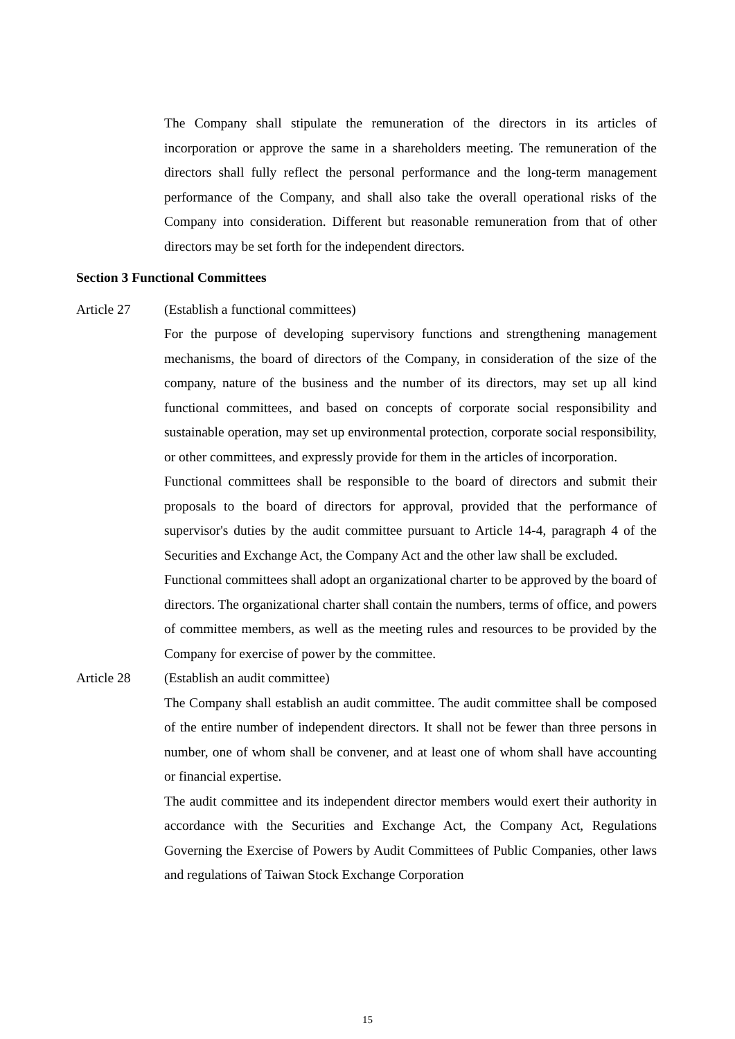The Company shall stipulate the remuneration of the directors in its articles of incorporation or approve the same in a shareholders meeting. The remuneration of the directors shall fully reflect the personal performance and the long-term management performance of the Company, and shall also take the overall operational risks of the Company into consideration. Different but reasonable remuneration from that of other directors may be set forth for the independent directors.
Section 3 Functional Committees
Article 27 (Establish a functional committees)
For the purpose of developing supervisory functions and strengthening management mechanisms, the board of directors of the Company, in consideration of the size of the company, nature of the business and the number of its directors, may set up all kind functional committees, and based on concepts of corporate social responsibility and sustainable operation, may set up environmental protection, corporate social responsibility, or other committees, and expressly provide for them in the articles of incorporation.
Functional committees shall be responsible to the board of directors and submit their proposals to the board of directors for approval, provided that the performance of supervisor's duties by the audit committee pursuant to Article 14-4, paragraph 4 of the Securities and Exchange Act, the Company Act and the other law shall be excluded.
Functional committees shall adopt an organizational charter to be approved by the board of directors. The organizational charter shall contain the numbers, terms of office, and powers of committee members, as well as the meeting rules and resources to be provided by the Company for exercise of power by the committee.
Article 28 (Establish an audit committee)
The Company shall establish an audit committee. The audit committee shall be composed of the entire number of independent directors. It shall not be fewer than three persons in number, one of whom shall be convener, and at least one of whom shall have accounting or financial expertise.
The audit committee and its independent director members would exert their authority in accordance with the Securities and Exchange Act, the Company Act, Regulations Governing the Exercise of Powers by Audit Committees of Public Companies, other laws and regulations of Taiwan Stock Exchange Corporation
15